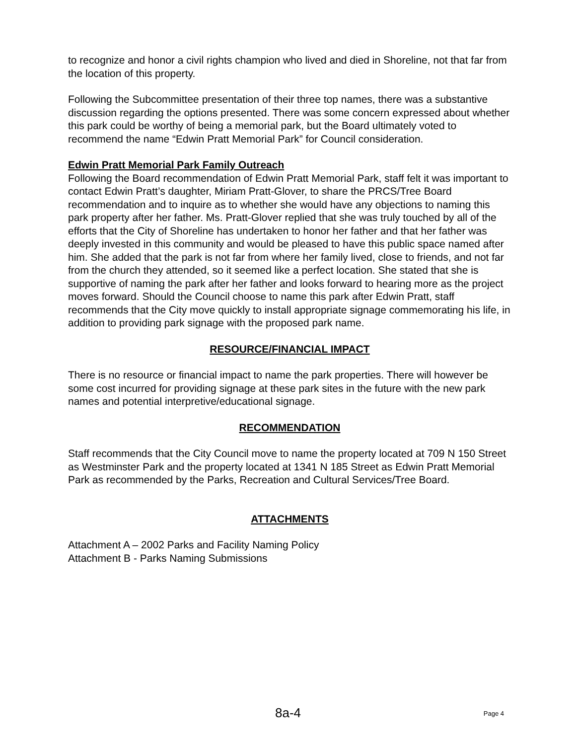to recognize and honor a civil rights champion who lived and died in Shoreline, not that far from the location of this property.
Following the Subcommittee presentation of their three top names, there was a substantive discussion regarding the options presented. There was some concern expressed about whether this park could be worthy of being a memorial park, but the Board ultimately voted to recommend the name “Edwin Pratt Memorial Park” for Council consideration.
Edwin Pratt Memorial Park Family Outreach
Following the Board recommendation of Edwin Pratt Memorial Park, staff felt it was important to contact Edwin Pratt’s daughter, Miriam Pratt-Glover, to share the PRCS/Tree Board recommendation and to inquire as to whether she would have any objections to naming this park property after her father. Ms. Pratt-Glover replied that she was truly touched by all of the efforts that the City of Shoreline has undertaken to honor her father and that her father was deeply invested in this community and would be pleased to have this public space named after him. She added that the park is not far from where her family lived, close to friends, and not far from the church they attended, so it seemed like a perfect location. She stated that she is supportive of naming the park after her father and looks forward to hearing more as the project moves forward. Should the Council choose to name this park after Edwin Pratt, staff recommends that the City move quickly to install appropriate signage commemorating his life, in addition to providing park signage with the proposed park name.
RESOURCE/FINANCIAL IMPACT
There is no resource or financial impact to name the park properties. There will however be some cost incurred for providing signage at these park sites in the future with the new park names and potential interpretive/educational signage.
RECOMMENDATION
Staff recommends that the City Council move to name the property located at 709 N 150 Street as Westminster Park and the property located at 1341 N 185 Street as Edwin Pratt Memorial Park as recommended by the Parks, Recreation and Cultural Services/Tree Board.
ATTACHMENTS
Attachment A – 2002 Parks and Facility Naming Policy
Attachment B - Parks Naming Submissions
8a-4
Page 4